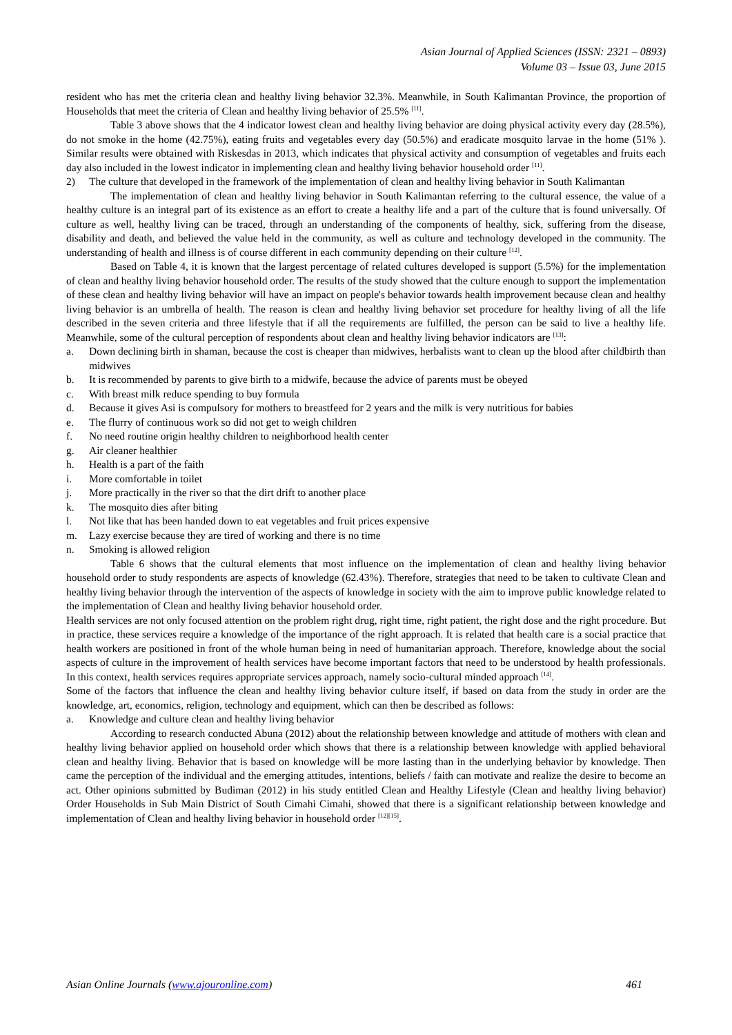Asian Journal of Applied Sciences (ISSN: 2321 – 0893)
Volume 03 – Issue 03, June 2015
resident who has met the criteria clean and healthy living behavior 32.3%. Meanwhile, in South Kalimantan Province, the proportion of Households that meet the criteria of Clean and healthy living behavior of 25.5% <sup>[11]</sup>.
Table 3 above shows that the 4 indicator lowest clean and healthy living behavior are doing physical activity every day (28.5%), do not smoke in the home (42.75%), eating fruits and vegetables every day (50.5%) and eradicate mosquito larvae in the home (51% ). Similar results were obtained with Riskesdas in 2013, which indicates that physical activity and consumption of vegetables and fruits each day also included in the lowest indicator in implementing clean and healthy living behavior household order <sup>[11]</sup>.
2) The culture that developed in the framework of the implementation of clean and healthy living behavior in South Kalimantan
The implementation of clean and healthy living behavior in South Kalimantan referring to the cultural essence, the value of a healthy culture is an integral part of its existence as an effort to create a healthy life and a part of the culture that is found universally. Of culture as well, healthy living can be traced, through an understanding of the components of healthy, sick, suffering from the disease, disability and death, and believed the value held in the community, as well as culture and technology developed in the community. The understanding of health and illness is of course different in each community depending on their culture <sup>[12]</sup>.
Based on Table 4, it is known that the largest percentage of related cultures developed is support (5.5%) for the implementation of clean and healthy living behavior household order. The results of the study showed that the culture enough to support the implementation of these clean and healthy living behavior will have an impact on people's behavior towards health improvement because clean and healthy living behavior is an umbrella of health. The reason is clean and healthy living behavior set procedure for healthy living of all the life described in the seven criteria and three lifestyle that if all the requirements are fulfilled, the person can be said to live a healthy life. Meanwhile, some of the cultural perception of respondents about clean and healthy living behavior indicators are <sup>[13]</sup>:
a. Down declining birth in shaman, because the cost is cheaper than midwives, herbalists want to clean up the blood after childbirth than midwives
b. It is recommended by parents to give birth to a midwife, because the advice of parents must be obeyed
c. With breast milk reduce spending to buy formula
d. Because it gives Asi is compulsory for mothers to breastfeed for 2 years and the milk is very nutritious for babies
e. The flurry of continuous work so did not get to weigh children
f. No need routine origin healthy children to neighborhood health center
g. Air cleaner healthier
h. Health is a part of the faith
i. More comfortable in toilet
j. More practically in the river so that the dirt drift to another place
k. The mosquito dies after biting
l. Not like that has been handed down to eat vegetables and fruit prices expensive
m. Lazy exercise because they are tired of working and there is no time
n. Smoking is allowed religion
Table 6 shows that the cultural elements that most influence on the implementation of clean and healthy living behavior household order to study respondents are aspects of knowledge (62.43%). Therefore, strategies that need to be taken to cultivate Clean and healthy living behavior through the intervention of the aspects of knowledge in society with the aim to improve public knowledge related to the implementation of Clean and healthy living behavior household order.
Health services are not only focused attention on the problem right drug, right time, right patient, the right dose and the right procedure. But in practice, these services require a knowledge of the importance of the right approach. It is related that health care is a social practice that health workers are positioned in front of the whole human being in need of humanitarian approach. Therefore, knowledge about the social aspects of culture in the improvement of health services have become important factors that need to be understood by health professionals. In this context, health services requires appropriate services approach, namely socio-cultural minded approach <sup>[14]</sup>.
Some of the factors that influence the clean and healthy living behavior culture itself, if based on data from the study in order are the knowledge, art, economics, religion, technology and equipment, which can then be described as follows:
a. Knowledge and culture clean and healthy living behavior
According to research conducted Abuna (2012) about the relationship between knowledge and attitude of mothers with clean and healthy living behavior applied on household order which shows that there is a relationship between knowledge with applied behavioral clean and healthy living. Behavior that is based on knowledge will be more lasting than in the underlying behavior by knowledge. Then came the perception of the individual and the emerging attitudes, intentions, beliefs / faith can motivate and realize the desire to become an act. Other opinions submitted by Budiman (2012) in his study entitled Clean and Healthy Lifestyle (Clean and healthy living behavior) Order Households in Sub Main District of South Cimahi Cimahi, showed that there is a significant relationship between knowledge and implementation of Clean and healthy living behavior in household order <sup>[12][15]</sup>.
Asian Online Journals (www.ajouronline.com) 461